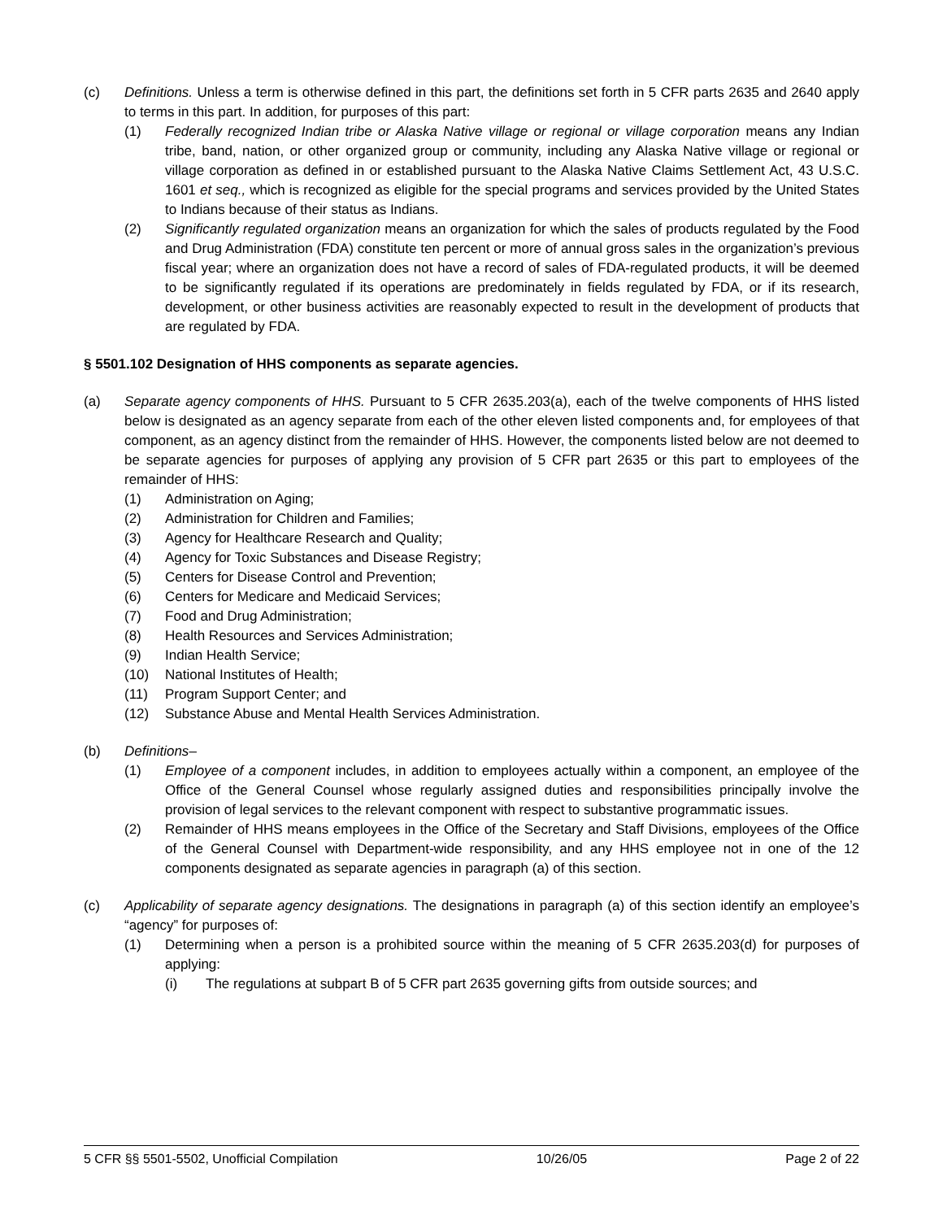(c) Definitions. Unless a term is otherwise defined in this part, the definitions set forth in 5 CFR parts 2635 and 2640 apply to terms in this part. In addition, for purposes of this part:
(1) Federally recognized Indian tribe or Alaska Native village or regional or village corporation means any Indian tribe, band, nation, or other organized group or community, including any Alaska Native village or regional or village corporation as defined in or established pursuant to the Alaska Native Claims Settlement Act, 43 U.S.C. 1601 et seq., which is recognized as eligible for the special programs and services provided by the United States to Indians because of their status as Indians.
(2) Significantly regulated organization means an organization for which the sales of products regulated by the Food and Drug Administration (FDA) constitute ten percent or more of annual gross sales in the organization’s previous fiscal year; where an organization does not have a record of sales of FDA-regulated products, it will be deemed to be significantly regulated if its operations are predominately in fields regulated by FDA, or if its research, development, or other business activities are reasonably expected to result in the development of products that are regulated by FDA.
§ 5501.102 Designation of HHS components as separate agencies.
(a) Separate agency components of HHS. Pursuant to 5 CFR 2635.203(a), each of the twelve components of HHS listed below is designated as an agency separate from each of the other eleven listed components and, for employees of that component, as an agency distinct from the remainder of HHS. However, the components listed below are not deemed to be separate agencies for purposes of applying any provision of 5 CFR part 2635 or this part to employees of the remainder of HHS:
(1) Administration on Aging;
(2) Administration for Children and Families;
(3) Agency for Healthcare Research and Quality;
(4) Agency for Toxic Substances and Disease Registry;
(5) Centers for Disease Control and Prevention;
(6) Centers for Medicare and Medicaid Services;
(7) Food and Drug Administration;
(8) Health Resources and Services Administration;
(9) Indian Health Service;
(10) National Institutes of Health;
(11) Program Support Center; and
(12) Substance Abuse and Mental Health Services Administration.
(b) Definitions–
(1) Employee of a component includes, in addition to employees actually within a component, an employee of the Office of the General Counsel whose regularly assigned duties and responsibilities principally involve the provision of legal services to the relevant component with respect to substantive programmatic issues.
(2) Remainder of HHS means employees in the Office of the Secretary and Staff Divisions, employees of the Office of the General Counsel with Department-wide responsibility, and any HHS employee not in one of the 12 components designated as separate agencies in paragraph (a) of this section.
(c) Applicability of separate agency designations. The designations in paragraph (a) of this section identify an employee’s “agency” for purposes of:
(1) Determining when a person is a prohibited source within the meaning of 5 CFR 2635.203(d) for purposes of applying:
(i) The regulations at subpart B of 5 CFR part 2635 governing gifts from outside sources; and
5 CFR §§ 5501-5502, Unofficial Compilation 10/26/05 Page 2 of 22